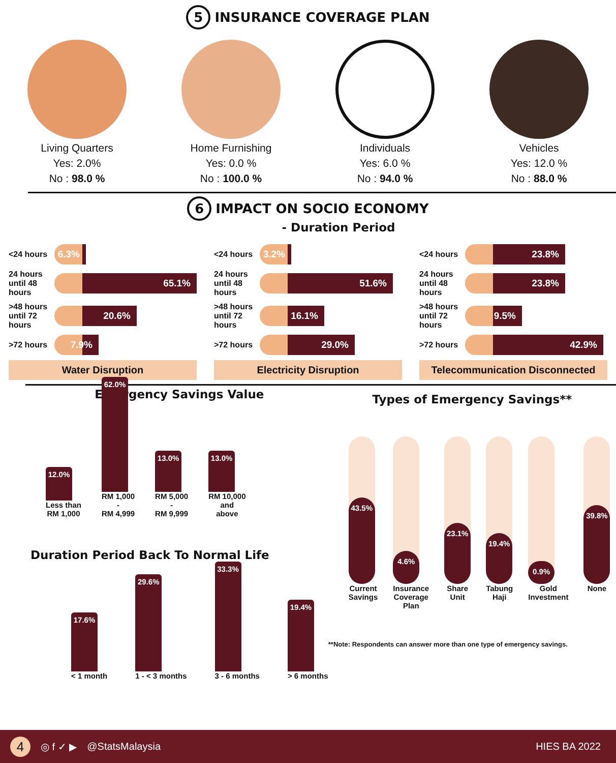5 INSURANCE COVERAGE PLAN
Living Quarters
Yes: 2.0%
No : 98.0 %
Home Furnishing
Yes: 0.0 %
No : 100.0 %
Individuals
Yes: 6.0 %
No : 94.0 %
Vehicles
Yes: 12.0 %
No : 88.0 %
6 IMPACT ON SOCIO ECONOMY
- Duration Period
<24 hours
6.3%
24 hours until 48 hours
65.1%
>48 hours until 72 hours
20.6%
>72 hours
7.9%
Water Disruption
<24 hours
3.2%
24 hours until 48 hours
51.6%
>48 hours until 72 hours
16.1%
>72 hours
29.0%
Electricity Disruption
<24 hours
23.8%
24 hours until 48 hours
23.8%
>48 hours until 72 hours
9.5%
>72 hours
42.9%
Telecommunication Disconnected
Emergency Savings Value
12.0%
Less than
RM 1,000
62.0%
RM 1,000
-
RM 4,999
13.0%
RM 5,000
-
RM 9,999
13.0%
RM 10,000
and
above
Duration Period Back To Normal Life
17.6%
< 1 month
29.6%
1 - < 3 months
33.3%
3 - 6 months
19.4%
> 6 months
Types of Emergency Savings**
43.5%
Current
Savings
4.6%
Insurance
Coverage
Plan
23.1%
Share
Unit
19.4%
Tabung
Haji
0.9%
Gold
Investment
39.8%
None
**Note: Respondents can answer more than one type of emergency savings.
4 ◎ f ✓ ▶ @StatsMalaysia HIES BA 2022